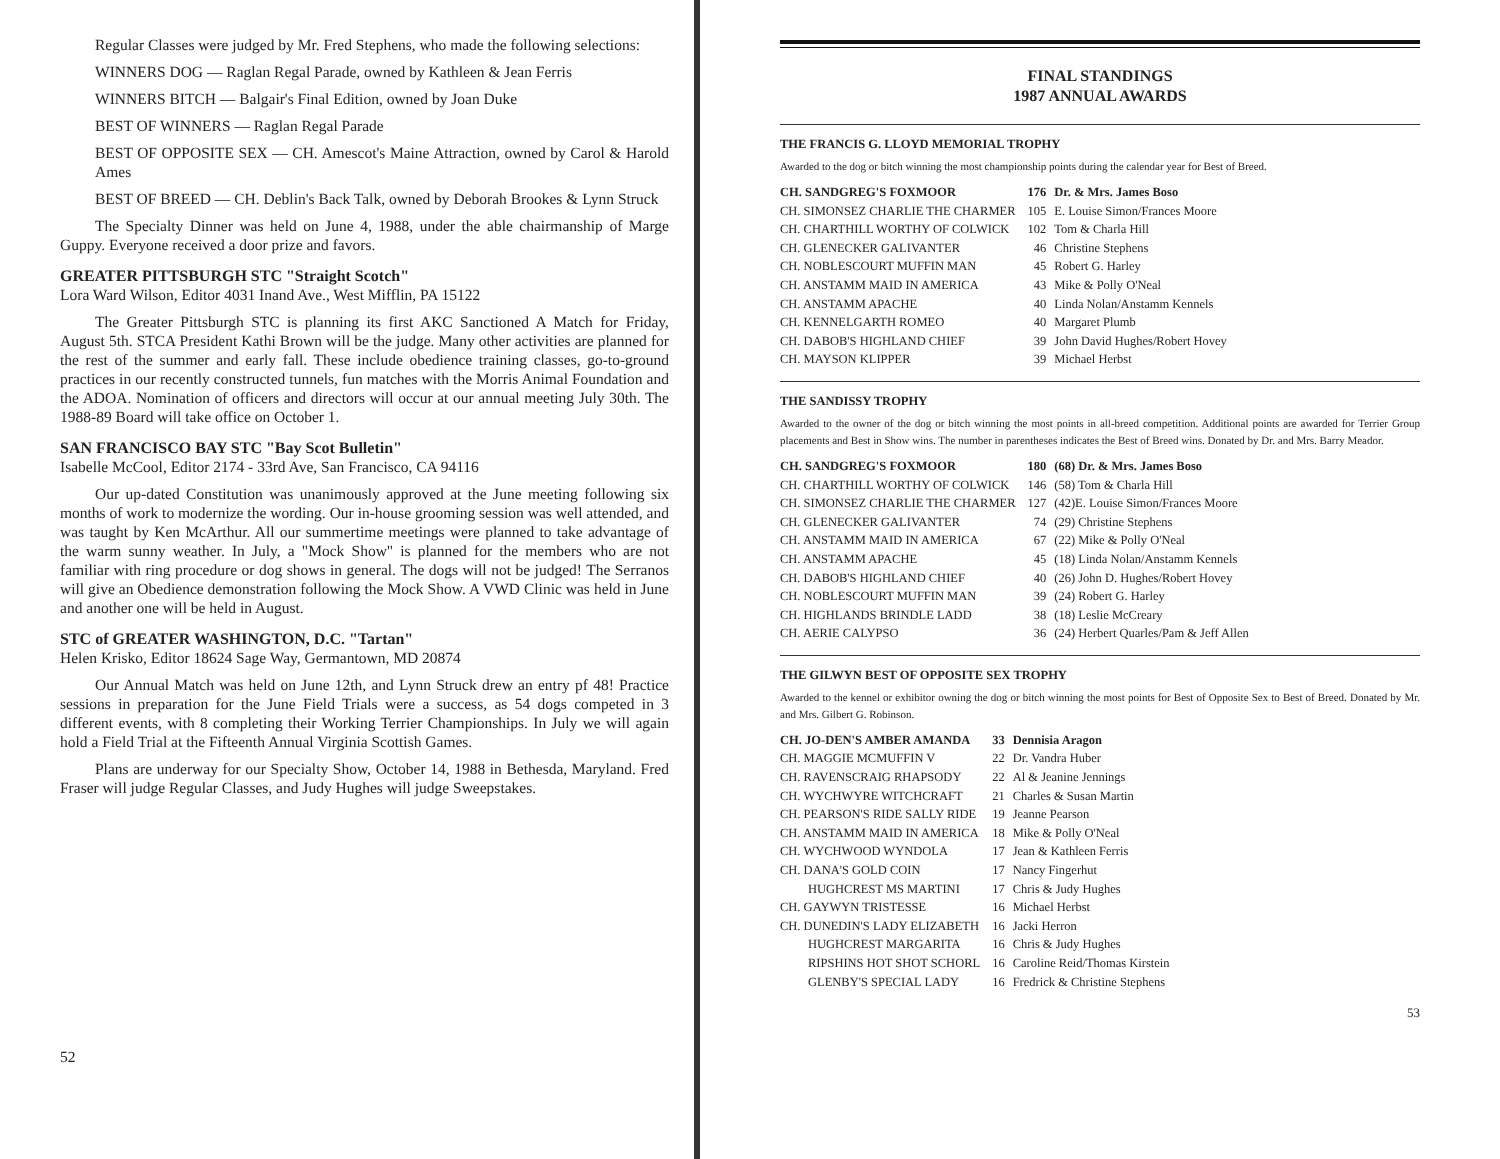Regular Classes were judged by Mr. Fred Stephens, who made the following selections:
WINNERS DOG — Raglan Regal Parade, owned by Kathleen & Jean Ferris
WINNERS BITCH — Balgair's Final Edition, owned by Joan Duke
BEST OF WINNERS — Raglan Regal Parade
BEST OF OPPOSITE SEX — CH. Amescot's Maine Attraction, owned by Carol & Harold Ames
BEST OF BREED — CH. Deblin's Back Talk, owned by Deborah Brookes & Lynn Struck
The Specialty Dinner was held on June 4, 1988, under the able chairmanship of Marge Guppy. Everyone received a door prize and favors.
GREATER PITTSBURGH STC "Straight Scotch"
Lora Ward Wilson, Editor 4031 Inand Ave., West Mifflin, PA 15122
The Greater Pittsburgh STC is planning its first AKC Sanctioned A Match for Friday, August 5th. STCA President Kathi Brown will be the judge. Many other activities are planned for the rest of the summer and early fall. These include obedience training classes, go-to-ground practices in our recently constructed tunnels, fun matches with the Morris Animal Foundation and the ADOA. Nomination of officers and directors will occur at our annual meeting July 30th. The 1988-89 Board will take office on October 1.
SAN FRANCISCO BAY STC "Bay Scot Bulletin"
Isabelle McCool, Editor 2174 - 33rd Ave, San Francisco, CA 94116
Our up-dated Constitution was unanimously approved at the June meeting following six months of work to modernize the wording. Our in-house grooming session was well attended, and was taught by Ken McArthur. All our summertime meetings were planned to take advantage of the warm sunny weather. In July, a "Mock Show" is planned for the members who are not familiar with ring procedure or dog shows in general. The dogs will not be judged! The Serranos will give an Obedience demonstration following the Mock Show. A VWD Clinic was held in June and another one will be held in August.
STC of GREATER WASHINGTON, D.C. "Tartan"
Helen Krisko, Editor 18624 Sage Way, Germantown, MD 20874
Our Annual Match was held on June 12th, and Lynn Struck drew an entry pf 48! Practice sessions in preparation for the June Field Trials were a success, as 54 dogs competed in 3 different events, with 8 completing their Working Terrier Championships. In July we will again hold a Field Trial at the Fifteenth Annual Virginia Scottish Games.
Plans are underway for our Specialty Show, October 14, 1988 in Bethesda, Maryland. Fred Fraser will judge Regular Classes, and Judy Hughes will judge Sweepstakes.
52
FINAL STANDINGS
1987 ANNUAL AWARDS
THE FRANCIS G. LLOYD MEMORIAL TROPHY
Awarded to the dog or bitch winning the most championship points during the calendar year for Best of Breed.
| CH. SANDGREG'S FOXMOOR | 176 | Dr. & Mrs. James Boso |
| CH. SIMONSEZ CHARLIE THE CHARMER | 105 | E. Louise Simon/Frances Moore |
| CH. CHARTHILL WORTHY OF COLWICK | 102 | Tom & Charla Hill |
| CH. GLENECKER GALIVANTER | 46 | Christine Stephens |
| CH. NOBLESCOURT MUFFIN MAN | 45 | Robert G. Harley |
| CH. ANSTAMM MAID IN AMERICA | 43 | Mike & Polly O'Neal |
| CH. ANSTAMM APACHE | 40 | Linda Nolan/Anstamm Kennels |
| CH. KENNELGARTH ROMEO | 40 | Margaret Plumb |
| CH. DABOB'S HIGHLAND CHIEF | 39 | John David Hughes/Robert Hovey |
| CH. MAYSON KLIPPER | 39 | Michael Herbst |
THE SANDISSY TROPHY
Awarded to the owner of the dog or bitch winning the most points in all-breed competition. Additional points are awarded for Terrier Group placements and Best in Show wins. The number in parentheses indicates the Best of Breed wins. Donated by Dr. and Mrs. Barry Meador.
| CH. SANDGREG'S FOXMOOR | 180 | (68) Dr. & Mrs. James Boso |
| CH. CHARTHILL WORTHY OF COLWICK | 146 | (58) Tom & Charla Hill |
| CH. SIMONSEZ CHARLIE THE CHARMER | 127 | (42)E. Louise Simon/Frances Moore |
| CH. GLENECKER GALIVANTER | 74 | (29) Christine Stephens |
| CH. ANSTAMM MAID IN AMERICA | 67 | (22) Mike & Polly O'Neal |
| CH. ANSTAMM APACHE | 45 | (18) Linda Nolan/Anstamm Kennels |
| CH. DABOB'S HIGHLAND CHIEF | 40 | (26) John D. Hughes/Robert Hovey |
| CH. NOBLESCOURT MUFFIN MAN | 39 | (24) Robert G. Harley |
| CH. HIGHLANDS BRINDLE LADD | 38 | (18) Leslie McCreary |
| CH. AERIE CALYPSO | 36 | (24) Herbert Quarles/Pam & Jeff Allen |
THE GILWYN BEST OF OPPOSITE SEX TROPHY
Awarded to the kennel or exhibitor owning the dog or bitch winning the most points for Best of Opposite Sex to Best of Breed. Donated by Mr. and Mrs. Gilbert G. Robinson.
| CH. JO-DEN'S AMBER AMANDA | 33 | Dennisia Aragon |
| CH. MAGGIE MCMUFFIN V | 22 | Dr. Vandra Huber |
| CH. RAVENSCRAIG RHAPSODY | 22 | Al & Jeanine Jennings |
| CH. WYCHWYRE WITCHCRAFT | 21 | Charles & Susan Martin |
| CH. PEARSON'S RIDE SALLY RIDE | 19 | Jeanne Pearson |
| CH. ANSTAMM MAID IN AMERICA | 18 | Mike & Polly O'Neal |
| CH. WYCHWOOD WYNDOLA | 17 | Jean & Kathleen Ferris |
| CH. DANA'S GOLD COIN | 17 | Nancy Fingerhut |
| HUGHCREST MS MARTINI | 17 | Chris & Judy Hughes |
| CH. GAYWYN TRISTESSE | 16 | Michael Herbst |
| CH. DUNEDIN'S LADY ELIZABETH | 16 | Jacki Herron |
| HUGHCREST MARGARITA | 16 | Chris & Judy Hughes |
| RIPSHINS HOT SHOT SCHORL | 16 | Caroline Reid/Thomas Kirstein |
| GLENBY'S SPECIAL LADY | 16 | Fredrick & Christine Stephens |
53